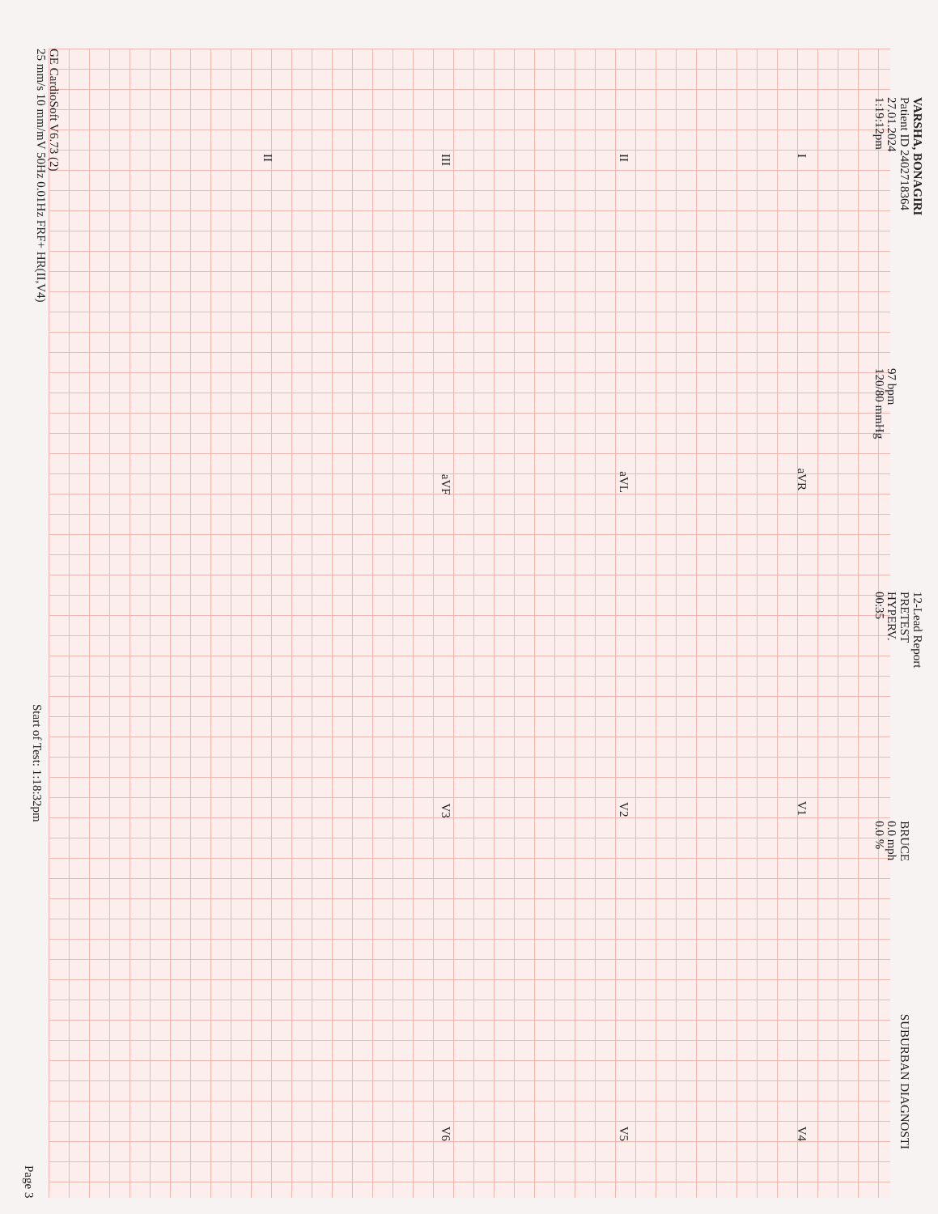VARSHA, BONAGIRI
Patient ID 2402718364
27.01.2024
1:19:12pm
97 bpm
120/80 mmHg
12-Lead Report
PRETEST
HYPERV.
00:35
BRUCE
0.0 mph
0.0 %
SUBURBAN DIAGNOSTI
IaVR V1 V4
II aVL V2 V5
III aVF V3 V6
II
GE CardioSoft V6.73 (2)
25 mm/s 10 mm/mV 50Hz 0.01Hz FRF+ HR(II,V4)
Start of Test: 1:18:32pm
Page 3